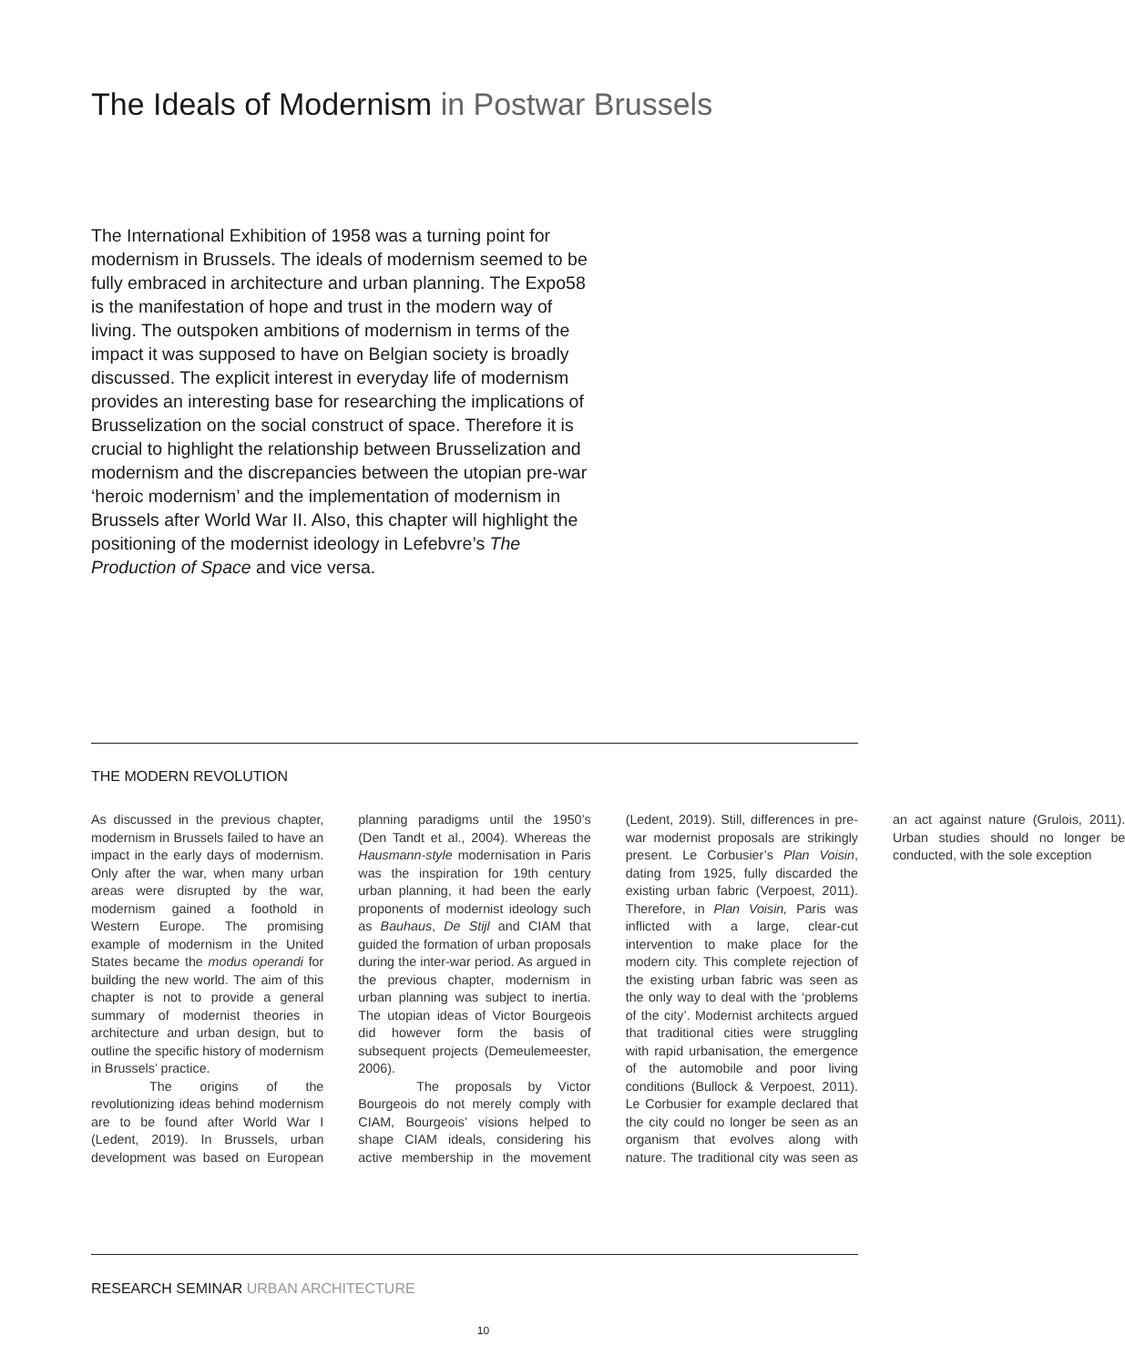The Ideals of Modernism in Postwar Brussels
The International Exhibition of 1958 was a turning point for modernism in Brussels. The ideals of modernism seemed to be fully embraced in architecture and urban planning. The Expo58 is the manifestation of hope and trust in the modern way of living. The outspoken ambitions of modernism in terms of the impact it was supposed to have on Belgian society is broadly discussed. The explicit interest in everyday life of modernism provides an interesting base for researching the implications of Brusselization on the social construct of space. Therefore it is crucial to highlight the relationship between Brusselization and modernism and the discrepancies between the utopian pre-war ‘heroic modernism’ and the implementation of modernism in Brussels after World War II. Also, this chapter will highlight the positioning of the modernist ideology in Lefebvre’s The Production of Space and vice versa.
THE MODERN REVOLUTION
As discussed in the previous chapter, modernism in Brussels failed to have an impact in the early days of modernism. Only after the war, when many urban areas were disrupted by the war, modernism gained a foothold in Western Europe. The promising example of modernism in the United States became the modus operandi for building the new world. The aim of this chapter is not to provide a general summary of modernist theories in architecture and urban design, but to outline the specific history of modernism in Brussels’ practice.
The origins of the revolutionizing ideas behind modernism are to be found after World War I (Ledent, 2019). In Brussels, urban development was based on European planning paradigms until the 1950’s (Den Tandt et al., 2004). Whereas the Hausmann-style modernisation in Paris was the inspiration for 19th century urban planning, it had been the early proponents of modernist ideology such as Bauhaus, De Stijl and CIAM that guided the formation of urban proposals during the inter-war period. As argued in the previous chapter, modernism in urban planning was subject to inertia. The utopian ideas of Victor Bourgeois did however form the basis of subsequent projects (Demeulemeester, 2006).
The proposals by Victor Bourgeois do not merely comply with CIAM, Bourgeois’ visions helped to shape CIAM ideals, considering his active membership in the movement (Ledent, 2019). Still, differences in pre-war modernist proposals are strikingly present. Le Corbusier’s Plan Voisin, dating from 1925, fully discarded the existing urban fabric (Verpoest, 2011). Therefore, in Plan Voisin, Paris was inflicted with a large, clear-cut intervention to make place for the modern city. This complete rejection of the existing urban fabric was seen as the only way to deal with the ‘problems of the city’. Modernist architects argued that traditional cities were struggling with rapid urbanisation, the emergence of the automobile and poor living conditions (Bullock & Verpoest, 2011). Le Corbusier for example declared that the city could no longer be seen as an organism that evolves along with nature. The traditional city was seen as an act against nature (Grulois, 2011). Urban studies should no longer be conducted, with the sole exception
RESEARCH SEMINAR URBAN ARCHITECTURE
10